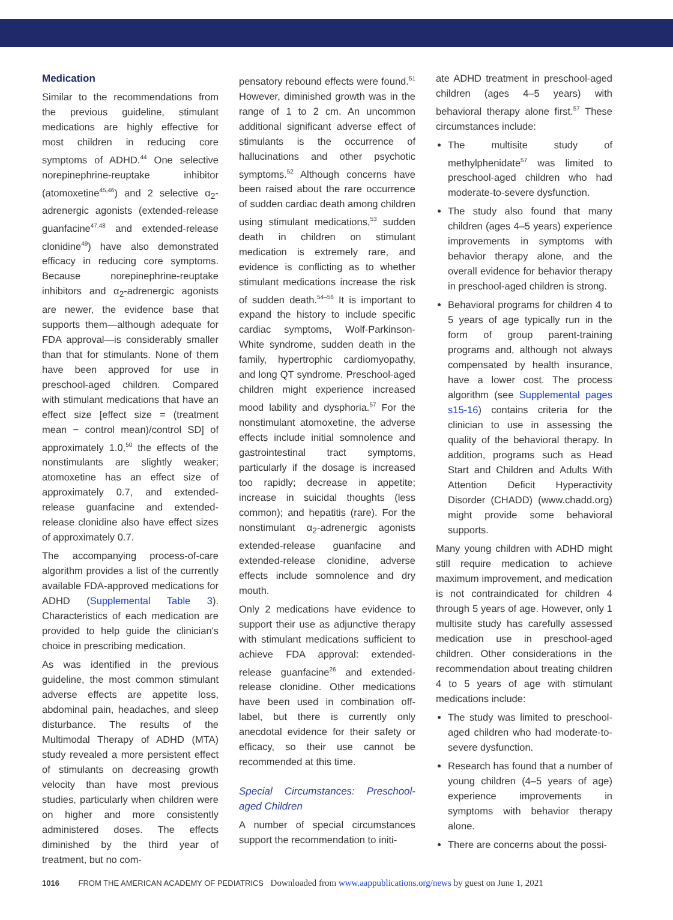Medication
Similar to the recommendations from the previous guideline, stimulant medications are highly effective for most children in reducing core symptoms of ADHD.<sup>44</sup> One selective norepinephrine-reuptake inhibitor (atomoxetine<sup>45,46</sup>) and 2 selective α<sub>2</sub>-adrenergic agonists (extended-release guanfacine<sup>47,48</sup> and extended-release clonidine<sup>49</sup>) have also demonstrated efficacy in reducing core symptoms. Because norepinephrine-reuptake inhibitors and α<sub>2</sub>-adrenergic agonists are newer, the evidence base that supports them—although adequate for FDA approval—is considerably smaller than that for stimulants. None of them have been approved for use in preschool-aged children. Compared with stimulant medications that have an effect size [effect size = (treatment mean − control mean)/control SD] of approximately 1.0,<sup>50</sup> the effects of the nonstimulants are slightly weaker; atomoxetine has an effect size of approximately 0.7, and extended-release guanfacine and extended-release clonidine also have effect sizes of approximately 0.7.
The accompanying process-of-care algorithm provides a list of the currently available FDA-approved medications for ADHD (Supplemental Table 3). Characteristics of each medication are provided to help guide the clinician's choice in prescribing medication.
As was identified in the previous guideline, the most common stimulant adverse effects are appetite loss, abdominal pain, headaches, and sleep disturbance. The results of the Multimodal Therapy of ADHD (MTA) study revealed a more persistent effect of stimulants on decreasing growth velocity than have most previous studies, particularly when children were on higher and more consistently administered doses. The effects diminished by the third year of treatment, but no com-
pensatory rebound effects were found.<sup>51</sup> However, diminished growth was in the range of 1 to 2 cm. An uncommon additional significant adverse effect of stimulants is the occurrence of hallucinations and other psychotic symptoms.<sup>52</sup> Although concerns have been raised about the rare occurrence of sudden cardiac death among children using stimulant medications,<sup>53</sup> sudden death in children on stimulant medication is extremely rare, and evidence is conflicting as to whether stimulant medications increase the risk of sudden death.<sup>54–56</sup> It is important to expand the history to include specific cardiac symptoms, Wolf-Parkinson-White syndrome, sudden death in the family, hypertrophic cardiomyopathy, and long QT syndrome. Preschool-aged children might experience increased mood lability and dysphoria.<sup>57</sup> For the nonstimulant atomoxetine, the adverse effects include initial somnolence and gastrointestinal tract symptoms, particularly if the dosage is increased too rapidly; decrease in appetite; increase in suicidal thoughts (less common); and hepatitis (rare). For the nonstimulant α<sub>2</sub>-adrenergic agonists extended-release guanfacine and extended-release clonidine, adverse effects include somnolence and dry mouth.
Only 2 medications have evidence to support their use as adjunctive therapy with stimulant medications sufficient to achieve FDA approval: extended-release guanfacine<sup>26</sup> and extended-release clonidine. Other medications have been used in combination off-label, but there is currently only anecdotal evidence for their safety or efficacy, so their use cannot be recommended at this time.
Special Circumstances: Preschool-aged Children
A number of special circumstances support the recommendation to initi-
ate ADHD treatment in preschool-aged children (ages 4–5 years) with behavioral therapy alone first.<sup>57</sup> These circumstances include:
The multisite study of methylphenidate<sup>57</sup> was limited to preschool-aged children who had moderate-to-severe dysfunction.
The study also found that many children (ages 4–5 years) experience improvements in symptoms with behavior therapy alone, and the overall evidence for behavior therapy in preschool-aged children is strong.
Behavioral programs for children 4 to 5 years of age typically run in the form of group parent-training programs and, although not always compensated by health insurance, have a lower cost. The process algorithm (see Supplemental pages s15-16) contains criteria for the clinician to use in assessing the quality of the behavioral therapy. In addition, programs such as Head Start and Children and Adults With Attention Deficit Hyperactivity Disorder (CHADD) (www.chadd.org) might provide some behavioral supports.
Many young children with ADHD might still require medication to achieve maximum improvement, and medication is not contraindicated for children 4 through 5 years of age. However, only 1 multisite study has carefully assessed medication use in preschool-aged children. Other considerations in the recommendation about treating children 4 to 5 years of age with stimulant medications include:
The study was limited to preschool-aged children who had moderate-to-severe dysfunction.
Research has found that a number of young children (4–5 years of age) experience improvements in symptoms with behavior therapy alone.
There are concerns about the possi-
1016 FROM THE AMERICAN ACADEMY OF PEDIATRICS Downloaded from www.aappublications.org/news by guest on June 1, 2021